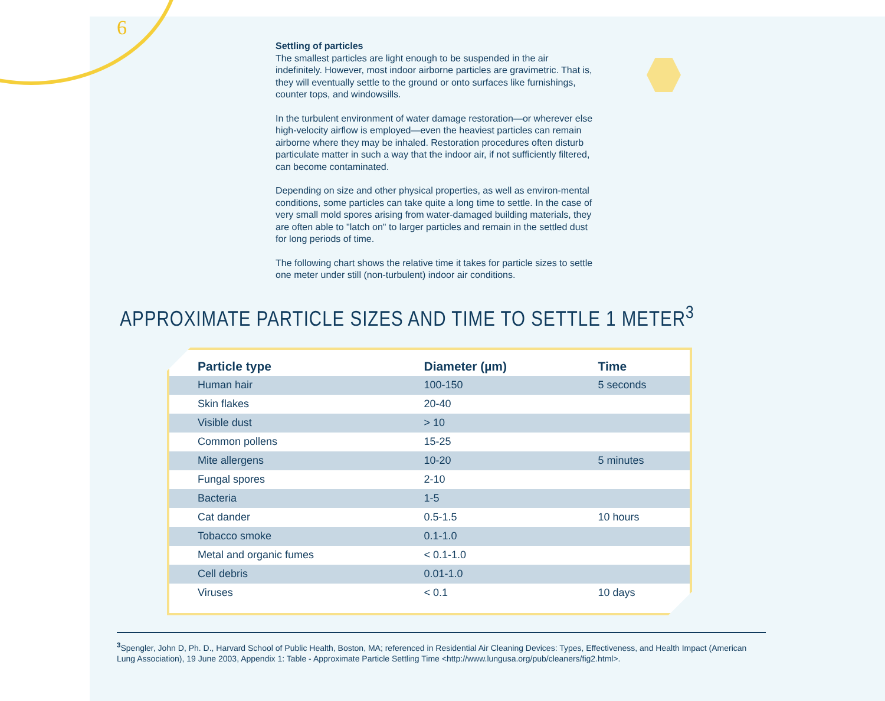6
Settling of particles
The smallest particles are light enough to be suspended in the air indefinitely. However, most indoor airborne particles are gravimetric. That is, they will eventually settle to the ground or onto surfaces like furnishings, counter tops, and windowsills.
In the turbulent environment of water damage restoration—or wherever else high-velocity airflow is employed—even the heaviest particles can remain airborne where they may be inhaled. Restoration procedures often disturb particulate matter in such a way that the indoor air, if not sufficiently filtered, can become contaminated.
Depending on size and other physical properties, as well as environ-mental conditions, some particles can take quite a long time to settle. In the case of very small mold spores arising from water-damaged building materials, they are often able to "latch on" to larger particles and remain in the settled dust for long periods of time.
The following chart shows the relative time it takes for particle sizes to settle one meter under still (non-turbulent) indoor air conditions.
APPROXIMATE PARTICLE SIZES AND TIME TO SETTLE 1 METER<sup>3</sup>
| Particle type | Diameter (µm) | Time |
| --- | --- | --- |
| Human hair | 100-150 | 5 seconds |
| Skin flakes | 20-40 | |
| Visible dust | > 10 | |
| Common pollens | 15-25 | |
| Mite allergens | 10-20 | 5 minutes |
| Fungal spores | 2-10 | |
| Bacteria | 1-5 | |
| Cat dander | 0.5-1.5 | 10 hours |
| Tobacco smoke | 0.1-1.0 | |
| Metal and organic fumes | < 0.1-1.0 | |
| Cell debris | 0.01-1.0 | |
| Viruses | < 0.1 | 10 days |
<sup>3</sup> Spengler, John D, Ph. D., Harvard School of Public Health, Boston, MA; referenced in Residential Air Cleaning Devices: Types, Effectiveness, and Health Impact (American Lung Association), 19 June 2003, Appendix 1: Table - Approximate Particle Settling Time <http://www.lungusa.org/pub/cleaners/fig2.html>.